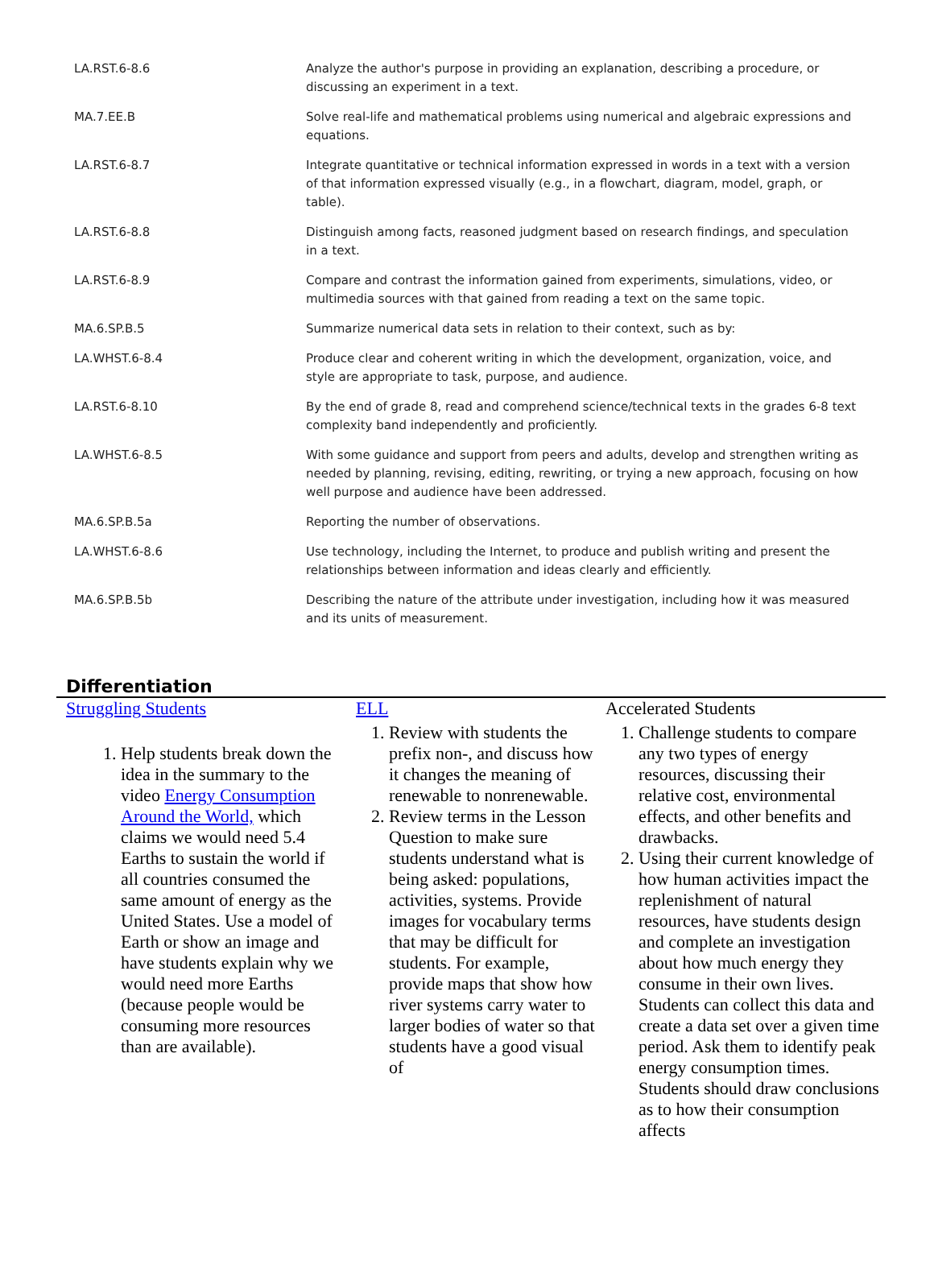| LA.RST.6-8.6 | Analyze the author's purpose in providing an explanation, describing a procedure, or discussing an experiment in a text. |
| MA.7.EE.B | Solve real-life and mathematical problems using numerical and algebraic expressions and equations. |
| LA.RST.6-8.7 | Integrate quantitative or technical information expressed in words in a text with a version of that information expressed visually (e.g., in a flowchart, diagram, model, graph, or table). |
| LA.RST.6-8.8 | Distinguish among facts, reasoned judgment based on research findings, and speculation in a text. |
| LA.RST.6-8.9 | Compare and contrast the information gained from experiments, simulations, video, or multimedia sources with that gained from reading a text on the same topic. |
| MA.6.SP.B.5 | Summarize numerical data sets in relation to their context, such as by: |
| LA.WHST.6-8.4 | Produce clear and coherent writing in which the development, organization, voice, and style are appropriate to task, purpose, and audience. |
| LA.RST.6-8.10 | By the end of grade 8, read and comprehend science/technical texts in the grades 6-8 text complexity band independently and proficiently. |
| LA.WHST.6-8.5 | With some guidance and support from peers and adults, develop and strengthen writing as needed by planning, revising, editing, rewriting, or trying a new approach, focusing on how well purpose and audience have been addressed. |
| MA.6.SP.B.5a | Reporting the number of observations. |
| LA.WHST.6-8.6 | Use technology, including the Internet, to produce and publish writing and present the relationships between information and ideas clearly and efficiently. |
| MA.6.SP.B.5b | Describing the nature of the attribute under investigation, including how it was measured and its units of measurement. |
Differentiation
Struggling Students
1. Help students break down the idea in the summary to the video Energy Consumption Around the World, which claims we would need 5.4 Earths to sustain the world if all countries consumed the same amount of energy as the United States. Use a model of Earth or show an image and have students explain why we would need more Earths (because people would be consuming more resources than are available).
ELL
1. Review with students the prefix non-, and discuss how it changes the meaning of renewable to nonrenewable.
2. Review terms in the Lesson Question to make sure students understand what is being asked: populations, activities, systems. Provide images for vocabulary terms that may be difficult for students. For example, provide maps that show how river systems carry water to larger bodies of water so that students have a good visual of
Accelerated Students
1. Challenge students to compare any two types of energy resources, discussing their relative cost, environmental effects, and other benefits and drawbacks.
2. Using their current knowledge of how human activities impact the replenishment of natural resources, have students design and complete an investigation about how much energy they consume in their own lives. Students can collect this data and create a data set over a given time period. Ask them to identify peak energy consumption times. Students should draw conclusions as to how their consumption affects